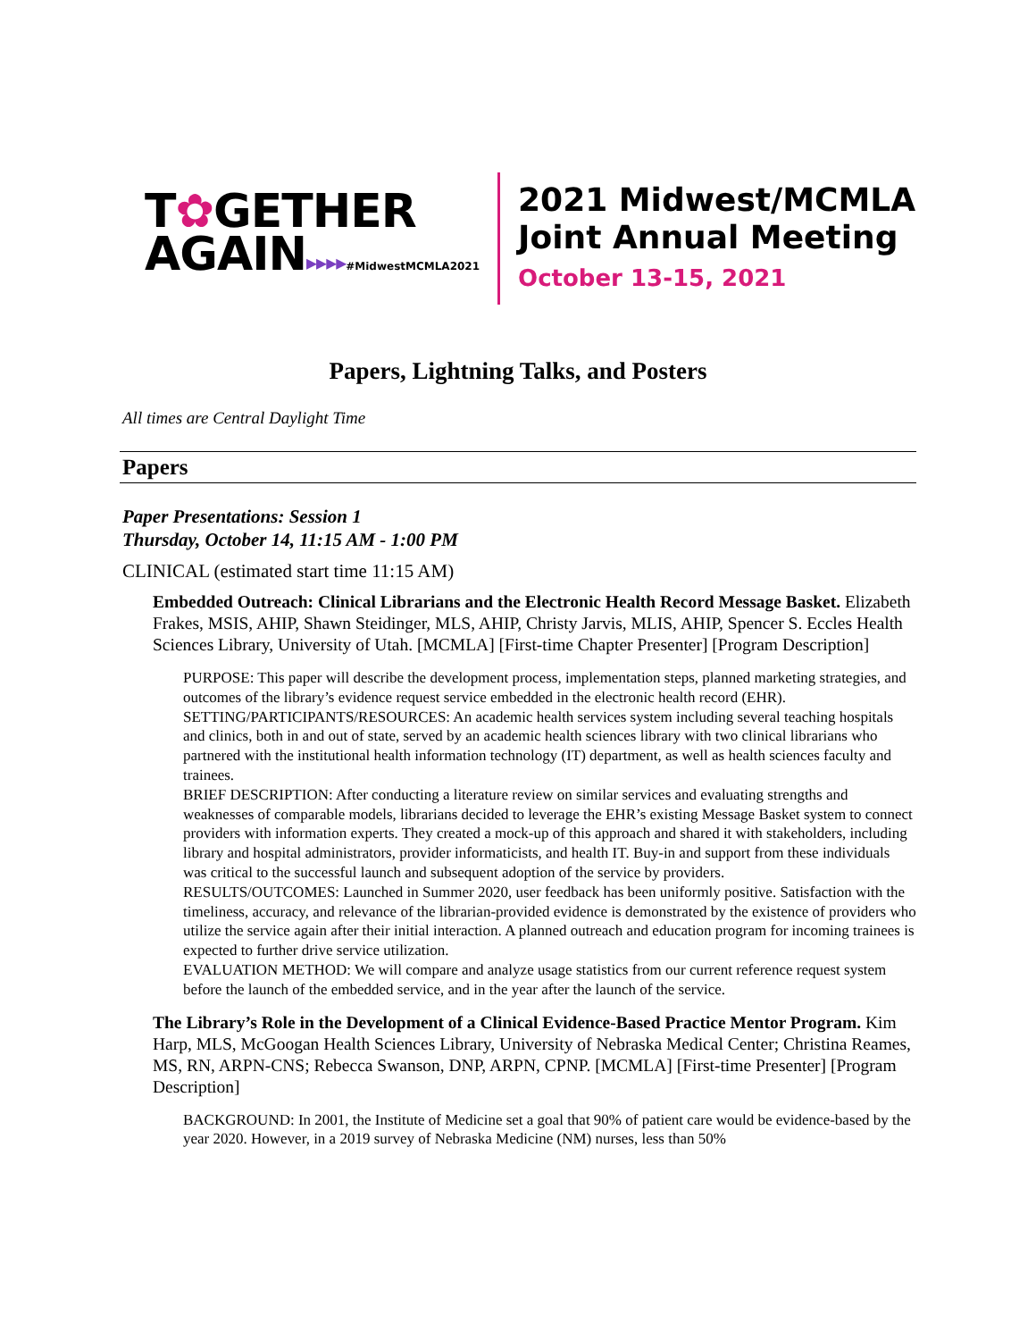T✿GETHER
AGAIN▸▸▸▸#MidwestMCMLA2021
2021 Midwest/MCMLA
Joint Annual Meeting
October 13-15, 2021
Papers, Lightning Talks, and Posters
All times are Central Daylight Time
Papers
Paper Presentations: Session 1
Thursday, October 14, 11:15 AM - 1:00 PM
CLINICAL (estimated start time 11:15 AM)
Embedded Outreach: Clinical Librarians and the Electronic Health Record Message Basket. Elizabeth Frakes, MSIS, AHIP, Shawn Steidinger, MLS, AHIP, Christy Jarvis, MLIS, AHIP, Spencer S. Eccles Health Sciences Library, University of Utah. [MCMLA] [First-time Chapter Presenter] [Program Description]
PURPOSE: This paper will describe the development process, implementation steps, planned marketing strategies, and outcomes of the library’s evidence request service embedded in the electronic health record (EHR).
SETTING/PARTICIPANTS/RESOURCES: An academic health services system including several teaching hospitals and clinics, both in and out of state, served by an academic health sciences library with two clinical librarians who partnered with the institutional health information technology (IT) department, as well as health sciences faculty and trainees.
BRIEF DESCRIPTION: After conducting a literature review on similar services and evaluating strengths and weaknesses of comparable models, librarians decided to leverage the EHR’s existing Message Basket system to connect providers with information experts. They created a mock-up of this approach and shared it with stakeholders, including library and hospital administrators, provider informaticists, and health IT. Buy-in and support from these individuals was critical to the successful launch and subsequent adoption of the service by providers.
RESULTS/OUTCOMES: Launched in Summer 2020, user feedback has been uniformly positive. Satisfaction with the timeliness, accuracy, and relevance of the librarian-provided evidence is demonstrated by the existence of providers who utilize the service again after their initial interaction. A planned outreach and education program for incoming trainees is expected to further drive service utilization.
EVALUATION METHOD: We will compare and analyze usage statistics from our current reference request system before the launch of the embedded service, and in the year after the launch of the service.
The Library’s Role in the Development of a Clinical Evidence-Based Practice Mentor Program. Kim Harp, MLS, McGoogan Health Sciences Library, University of Nebraska Medical Center; Christina Reames, MS, RN, ARPN-CNS; Rebecca Swanson, DNP, ARPN, CPNP. [MCMLA] [First-time Presenter] [Program Description]
BACKGROUND: In 2001, the Institute of Medicine set a goal that 90% of patient care would be evidence-based by the year 2020. However, in a 2019 survey of Nebraska Medicine (NM) nurses, less than 50%